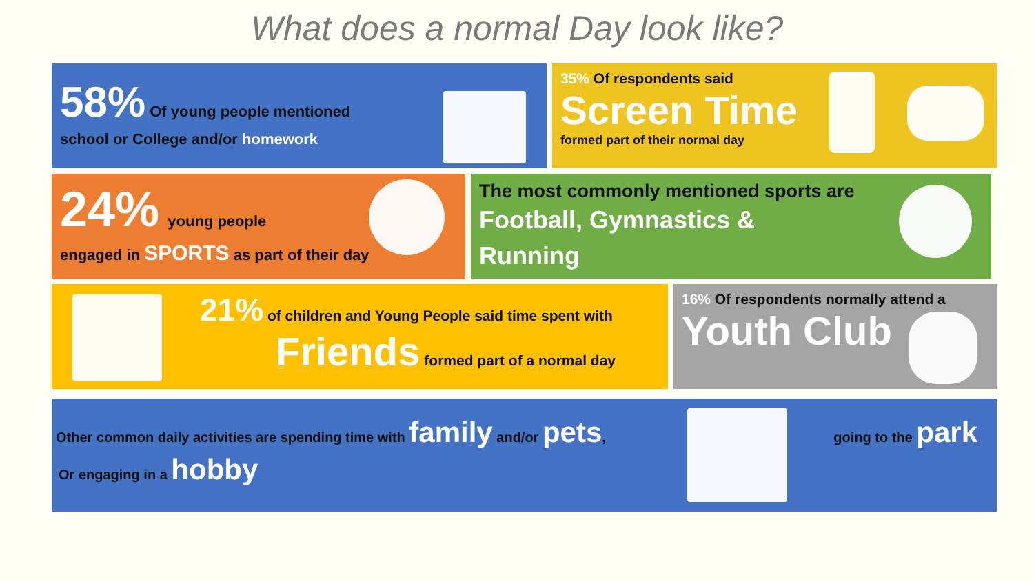What does a normal Day look like?
58% Of young people mentioned
school or College and/or homework
35% Of respondents said
Screen Time
formed part of their normal day
24% young people
engaged in SPORTS as part of their day
The most commonly mentioned sports are
Football, Gymnastics &
Running
21% of children and Young People said time spent with
Friends formed part of a normal day
16% Of respondents normally attend a
Youth Club
Other common daily activities are spending time with family and/or pets, going to the park
Or engaging in a hobby